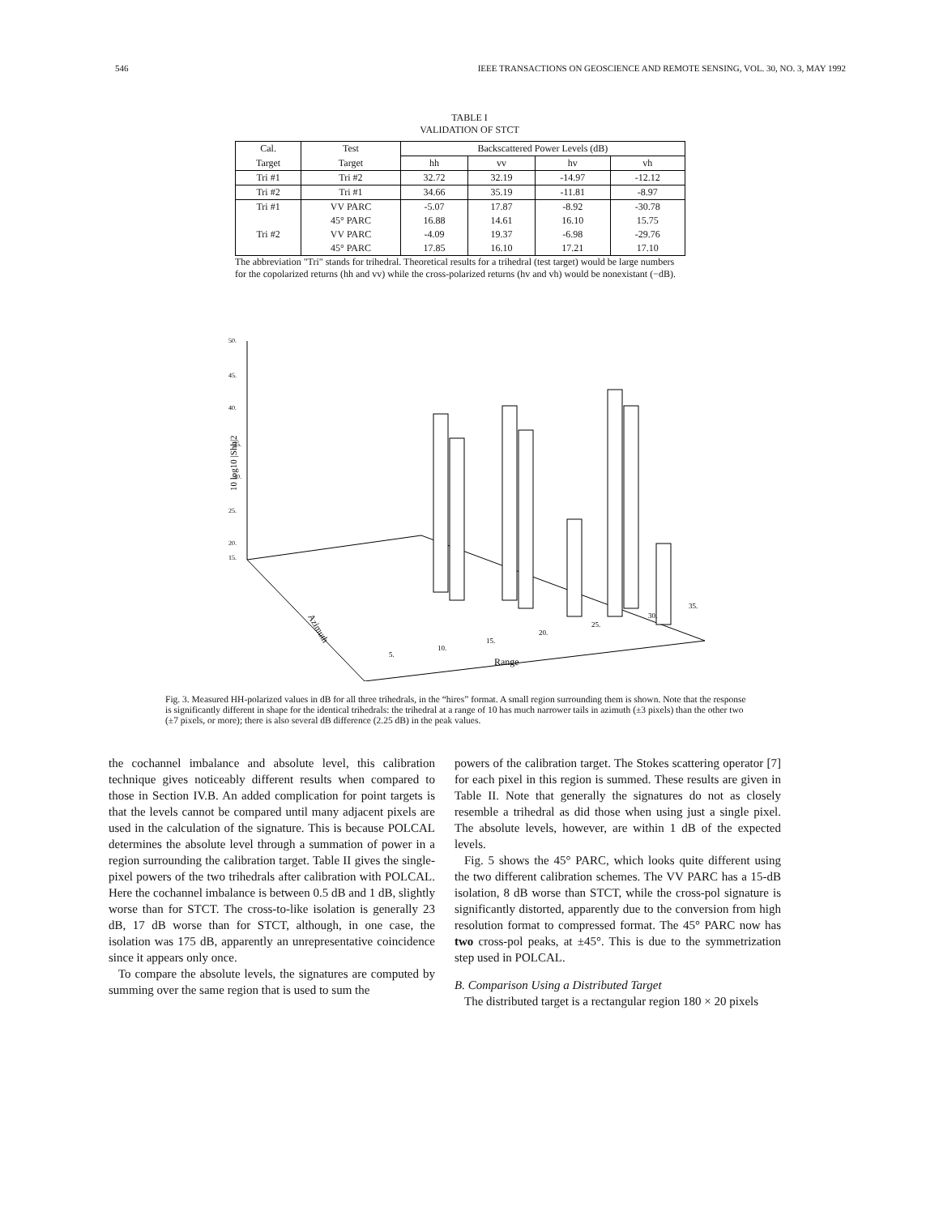546 IEEE TRANSACTIONS ON GEOSCIENCE AND REMOTE SENSING, VOL. 30, NO. 3, MAY 1992
TABLE I
VALIDATION OF STCT
| Cal. | Test | Backscattered Power Levels (dB) | | | |
| --- | --- | --- | --- | --- | --- |
| Target | Target | hh | vv | hv | vh |
| Tri #1 | Tri #2 | 32.72 | 32.19 | -14.97 | -12.12 |
| Tri #2 | Tri #1 | 34.66 | 35.19 | -11.81 | -8.97 |
| Tri #1 | VV PARC | -5.07 | 17.87 | -8.92 | -30.78 |
| | 45° PARC | 16.88 | 14.61 | 16.10 | 15.75 |
| Tri #2 | VV PARC | -4.09 | 19.37 | -6.98 | -29.76 |
| | 45° PARC | 17.85 | 16.10 | 17.21 | 17.10 |
The abbreviation "Tri" stands for trihedral. Theoretical results for a trihedral (test target) would be large numbers for the copolarized returns (hh and vv) while the cross-polarized returns (hv and vh) would be nonexistant (−dB).
50.
45.
40.
35.
30.
25.
20.
15.
10 log10 |Shh|2
5.
10.
15.
20.
25.
30.
35.
Range
Azimuth
Fig. 3. Measured HH-polarized values in dB for all three trihedrals, in the “hires” format. A small region surrounding them is shown. Note that the response is significantly different in shape for the identical trihedrals: the trihedral at a range of 10 has much narrower tails in azimuth (±3 pixels) than the other two (±7 pixels, or more); there is also several dB difference (2.25 dB) in the peak values.
the cochannel imbalance and absolute level, this calibration technique gives noticeably different results when compared to those in Section IV.B. An added complication for point targets is that the levels cannot be compared until many adjacent pixels are used in the calculation of the signature. This is because POLCAL determines the absolute level through a summation of power in a region surrounding the calibration target. Table II gives the single-pixel powers of the two trihedrals after calibration with POLCAL. Here the cochannel imbalance is between 0.5 dB and 1 dB, slightly worse than for STCT. The cross-to-like isolation is generally 23 dB, 17 dB worse than for STCT, although, in one case, the isolation was 175 dB, apparently an unrepresentative coincidence since it appears only once.
To compare the absolute levels, the signatures are computed by summing over the same region that is used to sum the
powers of the calibration target. The Stokes scattering operator [7] for each pixel in this region is summed. These results are given in Table II. Note that generally the signatures do not as closely resemble a trihedral as did those when using just a single pixel. The absolute levels, however, are within 1 dB of the expected levels.
Fig. 5 shows the 45° PARC, which looks quite different using the two different calibration schemes. The VV PARC has a 15-dB isolation, 8 dB worse than STCT, while the cross-pol signature is significantly distorted, apparently due to the conversion from high resolution format to compressed format. The 45° PARC now has two cross-pol peaks, at ±45°. This is due to the symmetrization step used in POLCAL.
B. Comparison Using a Distributed Target
The distributed target is a rectangular region 180 × 20 pixels